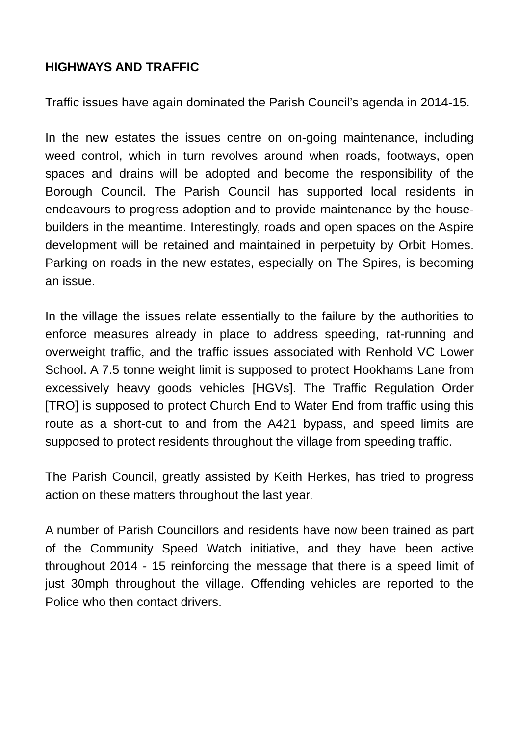HIGHWAYS AND TRAFFIC
Traffic issues have again dominated the Parish Council’s agenda in 2014-15.
In the new estates the issues centre on on-going maintenance, including weed control, which in turn revolves around when roads, footways, open spaces and drains will be adopted and become the responsibility of the Borough Council. The Parish Council has supported local residents in endeavours to progress adoption and to provide maintenance by the house-builders in the meantime. Interestingly, roads and open spaces on the Aspire development will be retained and maintained in perpetuity by Orbit Homes. Parking on roads in the new estates, especially on The Spires, is becoming an issue.
In the village the issues relate essentially to the failure by the authorities to enforce measures already in place to address speeding, rat-running and overweight traffic, and the traffic issues associated with Renhold VC Lower School. A 7.5 tonne weight limit is supposed to protect Hookhams Lane from excessively heavy goods vehicles [HGVs]. The Traffic Regulation Order [TRO] is supposed to protect Church End to Water End from traffic using this route as a short-cut to and from the A421 bypass, and speed limits are supposed to protect residents throughout the village from speeding traffic.
The Parish Council, greatly assisted by Keith Herkes, has tried to progress action on these matters throughout the last year.
A number of Parish Councillors and residents have now been trained as part of the Community Speed Watch initiative, and they have been active throughout 2014 - 15 reinforcing the message that there is a speed limit of just 30mph throughout the village. Offending vehicles are reported to the Police who then contact drivers.